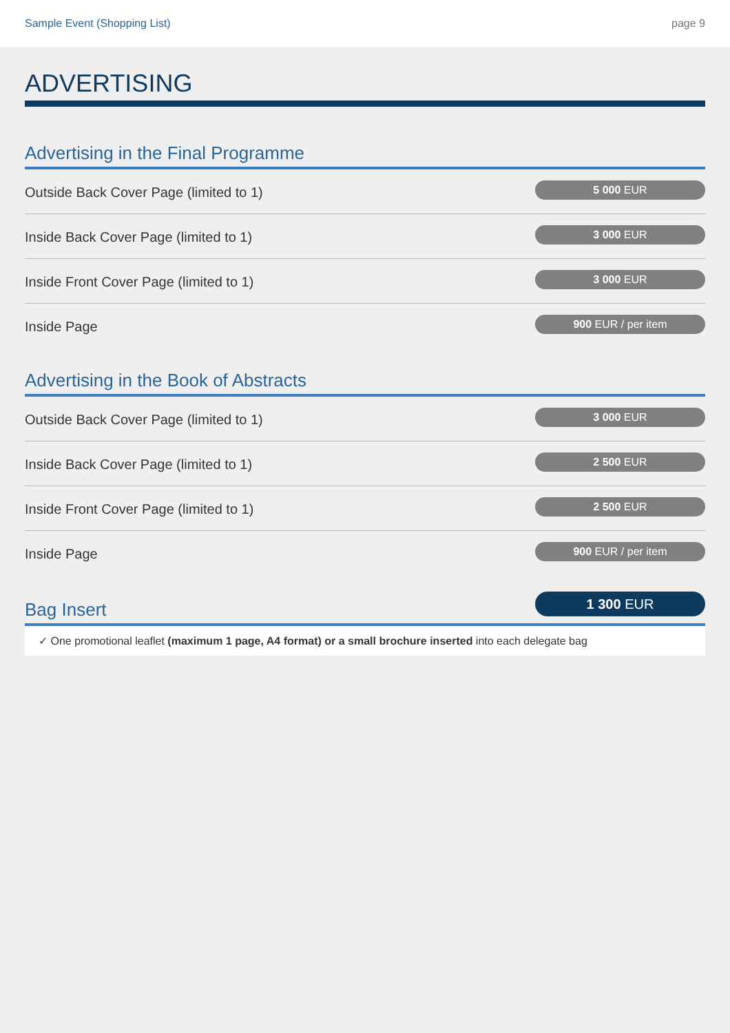Sample Event (Shopping List) page 9
ADVERTISING
Advertising in the Final Programme
Outside Back Cover Page (limited to 1)
5 000 EUR
Inside Back Cover Page (limited to 1)
3 000 EUR
Inside Front Cover Page (limited to 1)
3 000 EUR
Inside Page
900 EUR / per item
Advertising in the Book of Abstracts
Outside Back Cover Page (limited to 1)
3 000 EUR
Inside Back Cover Page (limited to 1)
2 500 EUR
Inside Front Cover Page (limited to 1)
2 500 EUR
Inside Page
900 EUR / per item
Bag Insert
1 300 EUR
✓ One promotional leaflet (maximum 1 page, A4 format) or a small brochure inserted into each delegate bag